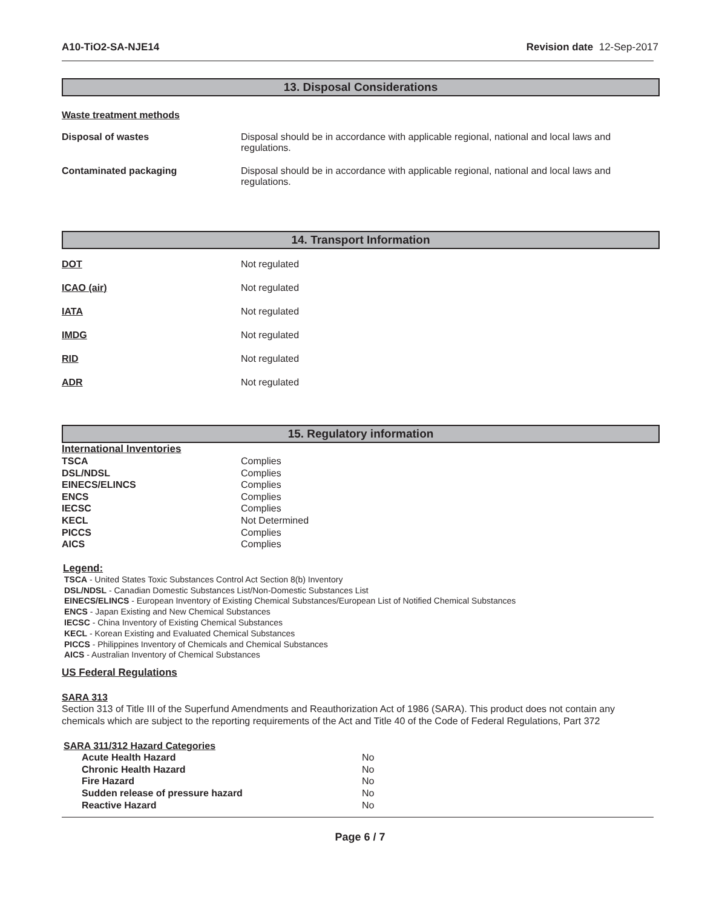A10-TiO2-SA-NJE14 Revision date 12-Sep-2017
13. Disposal Considerations
Waste treatment methods
| Disposal of wastes | Disposal should be in accordance with applicable regional, national and local laws and regulations. |
| Contaminated packaging | Disposal should be in accordance with applicable regional, national and local laws and regulations. |
14. Transport Information
| DOT | Not regulated |
| ICAO (air) | Not regulated |
| IATA | Not regulated |
| IMDG | Not regulated |
| RID | Not regulated |
| ADR | Not regulated |
15. Regulatory information
International Inventories
| TSCA | Complies |
| DSL/NDSL | Complies |
| EINECS/ELINCS | Complies |
| ENCS | Complies |
| IECSC | Complies |
| KECL | Not Determined |
| PICCS | Complies |
| AICS | Complies |
Legend:
TSCA - United States Toxic Substances Control Act Section 8(b) Inventory
DSL/NDSL - Canadian Domestic Substances List/Non-Domestic Substances List
EINECS/ELINCS - European Inventory of Existing Chemical Substances/European List of Notified Chemical Substances
ENCS - Japan Existing and New Chemical Substances
IECSC - China Inventory of Existing Chemical Substances
KECL - Korean Existing and Evaluated Chemical Substances
PICCS - Philippines Inventory of Chemicals and Chemical Substances
AICS - Australian Inventory of Chemical Substances
US Federal Regulations
SARA 313
Section 313 of Title III of the Superfund Amendments and Reauthorization Act of 1986 (SARA). This product does not contain any chemicals which are subject to the reporting requirements of the Act and Title 40 of the Code of Federal Regulations, Part 372
SARA 311/312 Hazard Categories
| Acute Health Hazard | No |
| Chronic Health Hazard | No |
| Fire Hazard | No |
| Sudden release of pressure hazard | No |
| Reactive Hazard | No |
Page 6 / 7